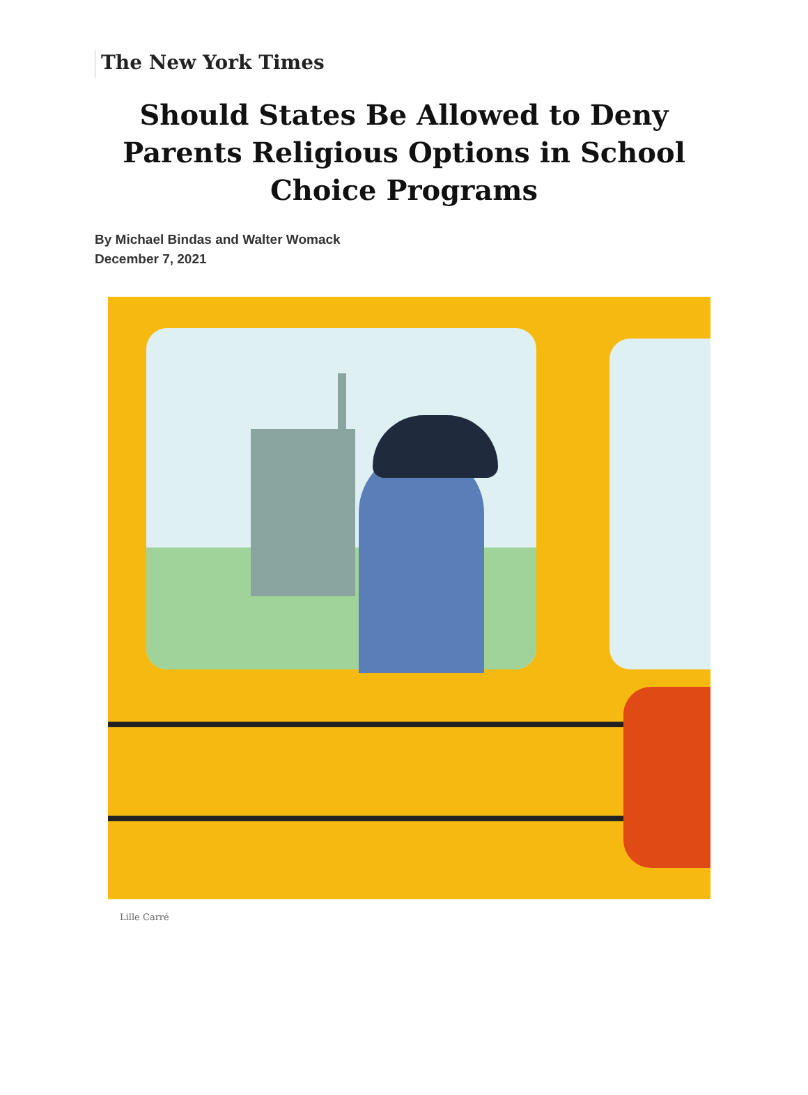The New York Times
Should States Be Allowed to Deny Parents Religious Options in School Choice Programs
By Michael Bindas and Walter Womack
December 7, 2021
Lille Carré